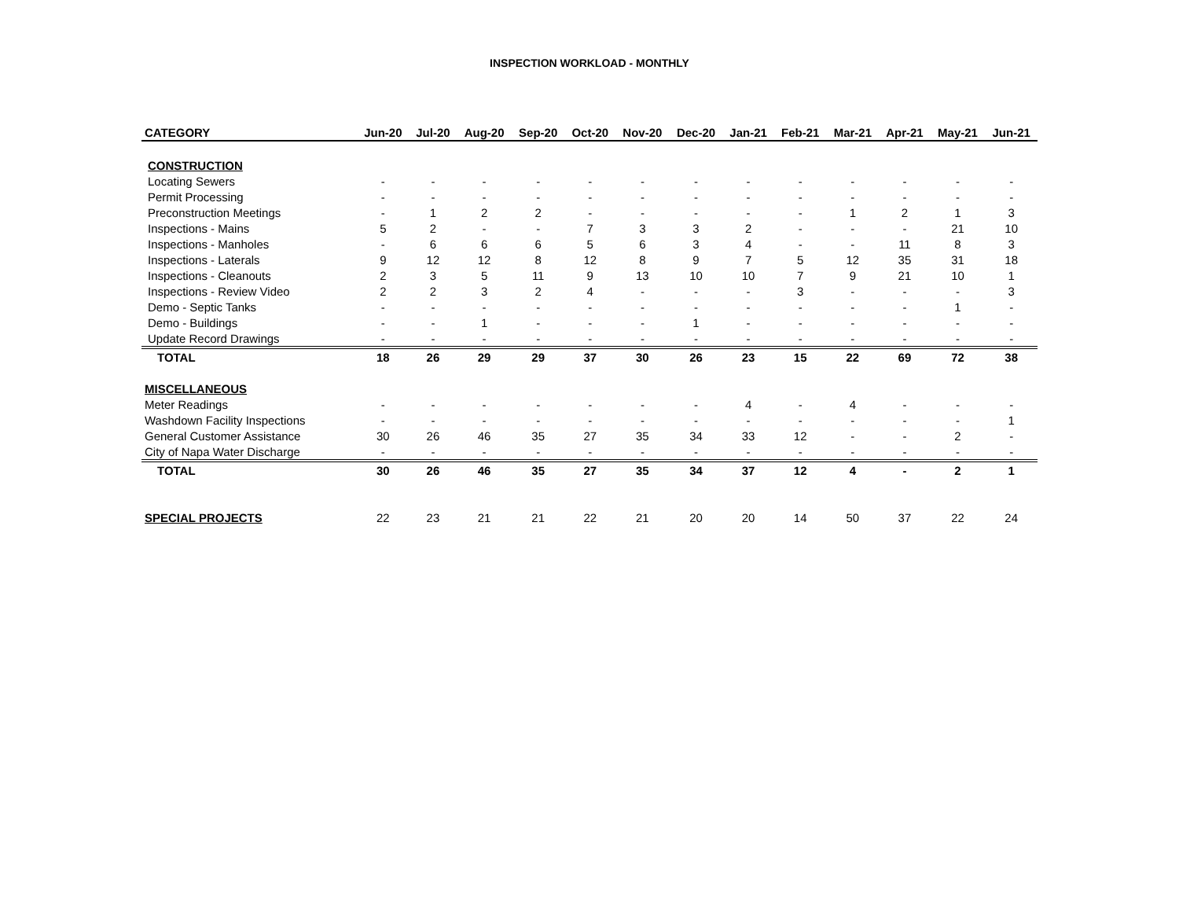INSPECTION WORKLOAD - MONTHLY
| CATEGORY | Jun-20 | Jul-20 | Aug-20 | Sep-20 | Oct-20 | Nov-20 | Dec-20 | Jan-21 | Feb-21 | Mar-21 | Apr-21 | May-21 | Jun-21 |
| --- | --- | --- | --- | --- | --- | --- | --- | --- | --- | --- | --- | --- | --- |
| CONSTRUCTION | | | | | | | | | | | | | |
| Locating Sewers | - | - | - | - | - | - | - | - | - | - | - | - | - |
| Permit Processing | - | - | - | - | - | - | - | - | - | - | - | - | - |
| Preconstruction Meetings | - | 1 | 2 | 2 | - | - | - | - | - | 1 | 2 | 1 | 3 |
| Inspections - Mains | 5 | 2 | - | - | 7 | 3 | 3 | 2 | - | - | - | 21 | 10 |
| Inspections - Manholes | - | 6 | 6 | 6 | 5 | 6 | 3 | 4 | - | - | 11 | 8 | 3 |
| Inspections - Laterals | 9 | 12 | 12 | 8 | 12 | 8 | 9 | 7 | 5 | 12 | 35 | 31 | 18 |
| Inspections - Cleanouts | 2 | 3 | 5 | 11 | 9 | 13 | 10 | 10 | 7 | 9 | 21 | 10 | 1 |
| Inspections - Review Video | 2 | 2 | 3 | 2 | 4 | - | - | - | 3 | - | - | - | 3 |
| Demo - Septic Tanks | - | - | - | - | - | - | - | - | - | - | - | 1 | - |
| Demo - Buildings | - | - | 1 | - | - | - | 1 | - | - | - | - | - | - |
| Update Record Drawings | - | - | - | - | - | - | - | - | - | - | - | - | - |
| TOTAL | 18 | 26 | 29 | 29 | 37 | 30 | 26 | 23 | 15 | 22 | 69 | 72 | 38 |
| MISCELLANEOUS | | | | | | | | | | | | | |
| Meter Readings | - | - | - | - | - | - | - | 4 | - | 4 | - | - | - |
| Washdown Facility Inspections | - | - | - | - | - | - | - | - | - | - | - | - | 1 |
| General Customer Assistance | 30 | 26 | 46 | 35 | 27 | 35 | 34 | 33 | 12 | - | - | 2 | - |
| City of Napa Water Discharge | - | - | - | - | - | - | - | - | - | - | - | - | - |
| TOTAL | 30 | 26 | 46 | 35 | 27 | 35 | 34 | 37 | 12 | 4 | - | 2 | 1 |
| SPECIAL PROJECTS | 22 | 23 | 21 | 21 | 22 | 21 | 20 | 20 | 14 | 50 | 37 | 22 | 24 |